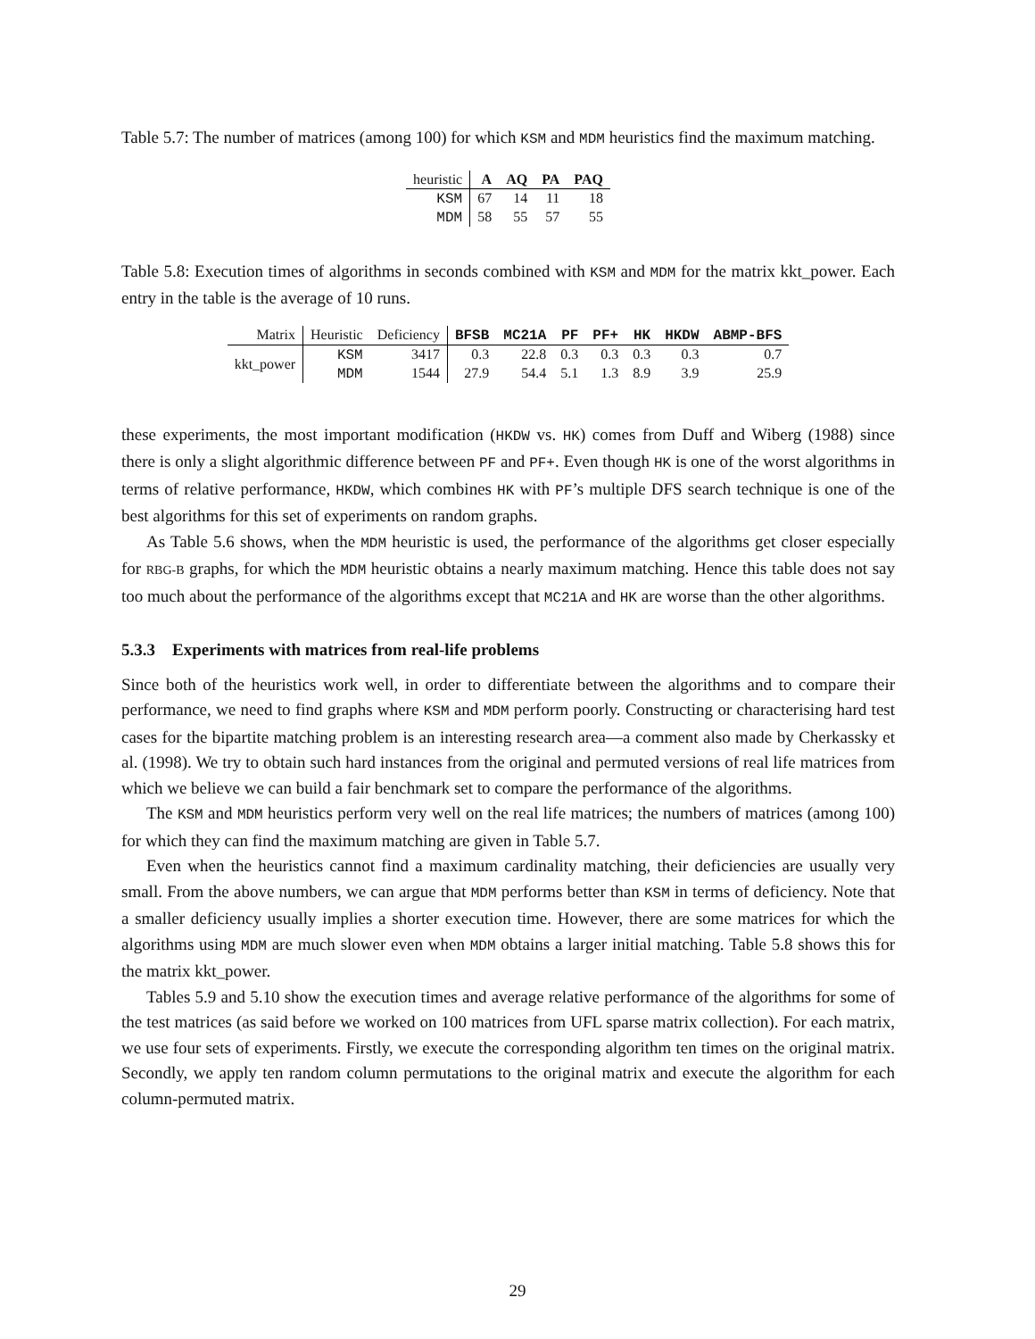Table 5.7: The number of matrices (among 100) for which KSM and MDM heuristics find the maximum matching.
| heuristic | A | AQ | PA | PAQ |
| --- | --- | --- | --- | --- |
| KSM | 67 | 14 | 11 | 18 |
| MDM | 58 | 55 | 57 | 55 |
Table 5.8: Execution times of algorithms in seconds combined with KSM and MDM for the matrix kkt_power. Each entry in the table is the average of 10 runs.
| Matrix | Heuristic | Deficiency | BFSB | MC21A | PF | PF+ | HK | HKDW | ABMP-BFS |
| --- | --- | --- | --- | --- | --- | --- | --- | --- | --- |
| kkt_power | KSM | 3417 | 0.3 | 22.8 | 0.3 | 0.3 | 0.3 | 0.3 | 0.7 |
| | MDM | 1544 | 27.9 | 54.4 | 5.1 | 1.3 | 8.9 | 3.9 | 25.9 |
these experiments, the most important modification (HKDW vs. HK) comes from Duff and Wiberg (1988) since there is only a slight algorithmic difference between PF and PF+. Even though HK is one of the worst algorithms in terms of relative performance, HKDW, which combines HK with PF’s multiple DFS search technique is one of the best algorithms for this set of experiments on random graphs.
As Table 5.6 shows, when the MDM heuristic is used, the performance of the algorithms get closer especially for RBG-B graphs, for which the MDM heuristic obtains a nearly maximum matching. Hence this table does not say too much about the performance of the algorithms except that MC21A and HK are worse than the other algorithms.
5.3.3 Experiments with matrices from real-life problems
Since both of the heuristics work well, in order to differentiate between the algorithms and to compare their performance, we need to find graphs where KSM and MDM perform poorly. Constructing or characterising hard test cases for the bipartite matching problem is an interesting research area—a comment also made by Cherkassky et al. (1998). We try to obtain such hard instances from the original and permuted versions of real life matrices from which we believe we can build a fair benchmark set to compare the performance of the algorithms.
The KSM and MDM heuristics perform very well on the real life matrices; the numbers of matrices (among 100) for which they can find the maximum matching are given in Table 5.7.
Even when the heuristics cannot find a maximum cardinality matching, their deficiencies are usually very small. From the above numbers, we can argue that MDM performs better than KSM in terms of deficiency. Note that a smaller deficiency usually implies a shorter execution time. However, there are some matrices for which the algorithms using MDM are much slower even when MDM obtains a larger initial matching. Table 5.8 shows this for the matrix kkt_power.
Tables 5.9 and 5.10 show the execution times and average relative performance of the algorithms for some of the test matrices (as said before we worked on 100 matrices from UFL sparse matrix collection). For each matrix, we use four sets of experiments. Firstly, we execute the corresponding algorithm ten times on the original matrix. Secondly, we apply ten random column permutations to the original matrix and execute the algorithm for each column-permuted matrix.
29